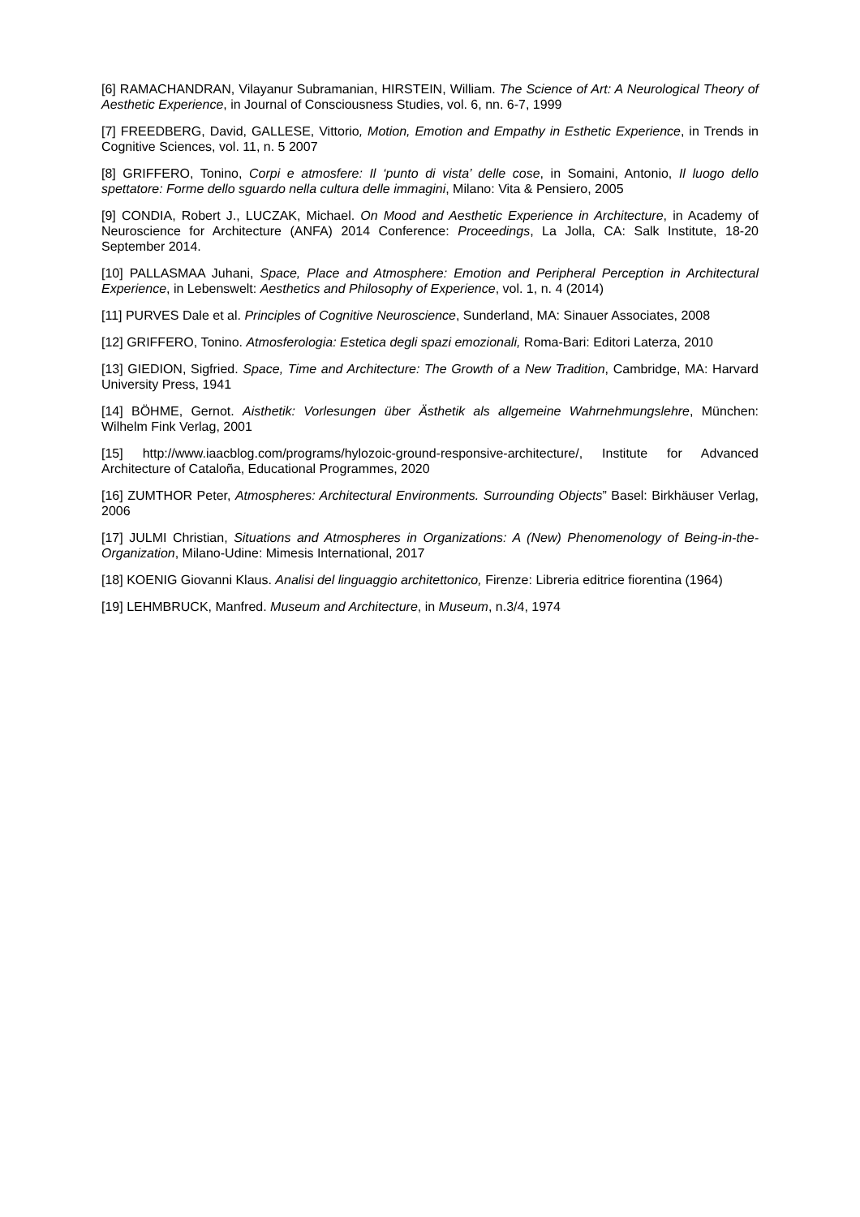[6] RAMACHANDRAN, Vilayanur Subramanian, HIRSTEIN, William. The Science of Art: A Neurological Theory of Aesthetic Experience, in Journal of Consciousness Studies, vol. 6, nn. 6-7, 1999
[7] FREEDBERG, David, GALLESE, Vittorio, Motion, Emotion and Empathy in Esthetic Experience, in Trends in Cognitive Sciences, vol. 11, n. 5 2007
[8] GRIFFERO, Tonino, Corpi e atmosfere: Il ‘punto di vista’ delle cose, in Somaini, Antonio, Il luogo dello spettatore: Forme dello sguardo nella cultura delle immagini, Milano: Vita & Pensiero, 2005
[9] CONDIA, Robert J., LUCZAK, Michael. On Mood and Aesthetic Experience in Architecture, in Academy of Neuroscience for Architecture (ANFA) 2014 Conference: Proceedings, La Jolla, CA: Salk Institute, 18-20 September 2014.
[10] PALLASMAA Juhani, Space, Place and Atmosphere: Emotion and Peripheral Perception in Architectural Experience, in Lebenswelt: Aesthetics and Philosophy of Experience, vol. 1, n. 4 (2014)
[11] PURVES Dale et al. Principles of Cognitive Neuroscience, Sunderland, MA: Sinauer Associates, 2008
[12] GRIFFERO, Tonino. Atmosferologia: Estetica degli spazi emozionali, Roma-Bari: Editori Laterza, 2010
[13] GIEDION, Sigfried. Space, Time and Architecture: The Growth of a New Tradition, Cambridge, MA: Harvard University Press, 1941
[14] BÖHME, Gernot. Aisthetik: Vorlesungen über Ästhetik als allgemeine Wahrnehmungslehre, München: Wilhelm Fink Verlag, 2001
[15] http://www.iaacblog.com/programs/hylozoic-ground-responsive-architecture/, Institute for Advanced Architecture of Cataloña, Educational Programmes, 2020
[16] ZUMTHOR Peter, Atmospheres: Architectural Environments. Surrounding Objects” Basel: Birkhäuser Verlag, 2006
[17] JULMI Christian, Situations and Atmospheres in Organizations: A (New) Phenomenology of Being-in-the-Organization, Milano-Udine: Mimesis International, 2017
[18] KOENIG Giovanni Klaus. Analisi del linguaggio architettonico, Firenze: Libreria editrice fiorentina (1964)
[19] LEHMBRUCK, Manfred. Museum and Architecture, in Museum, n.3/4, 1974